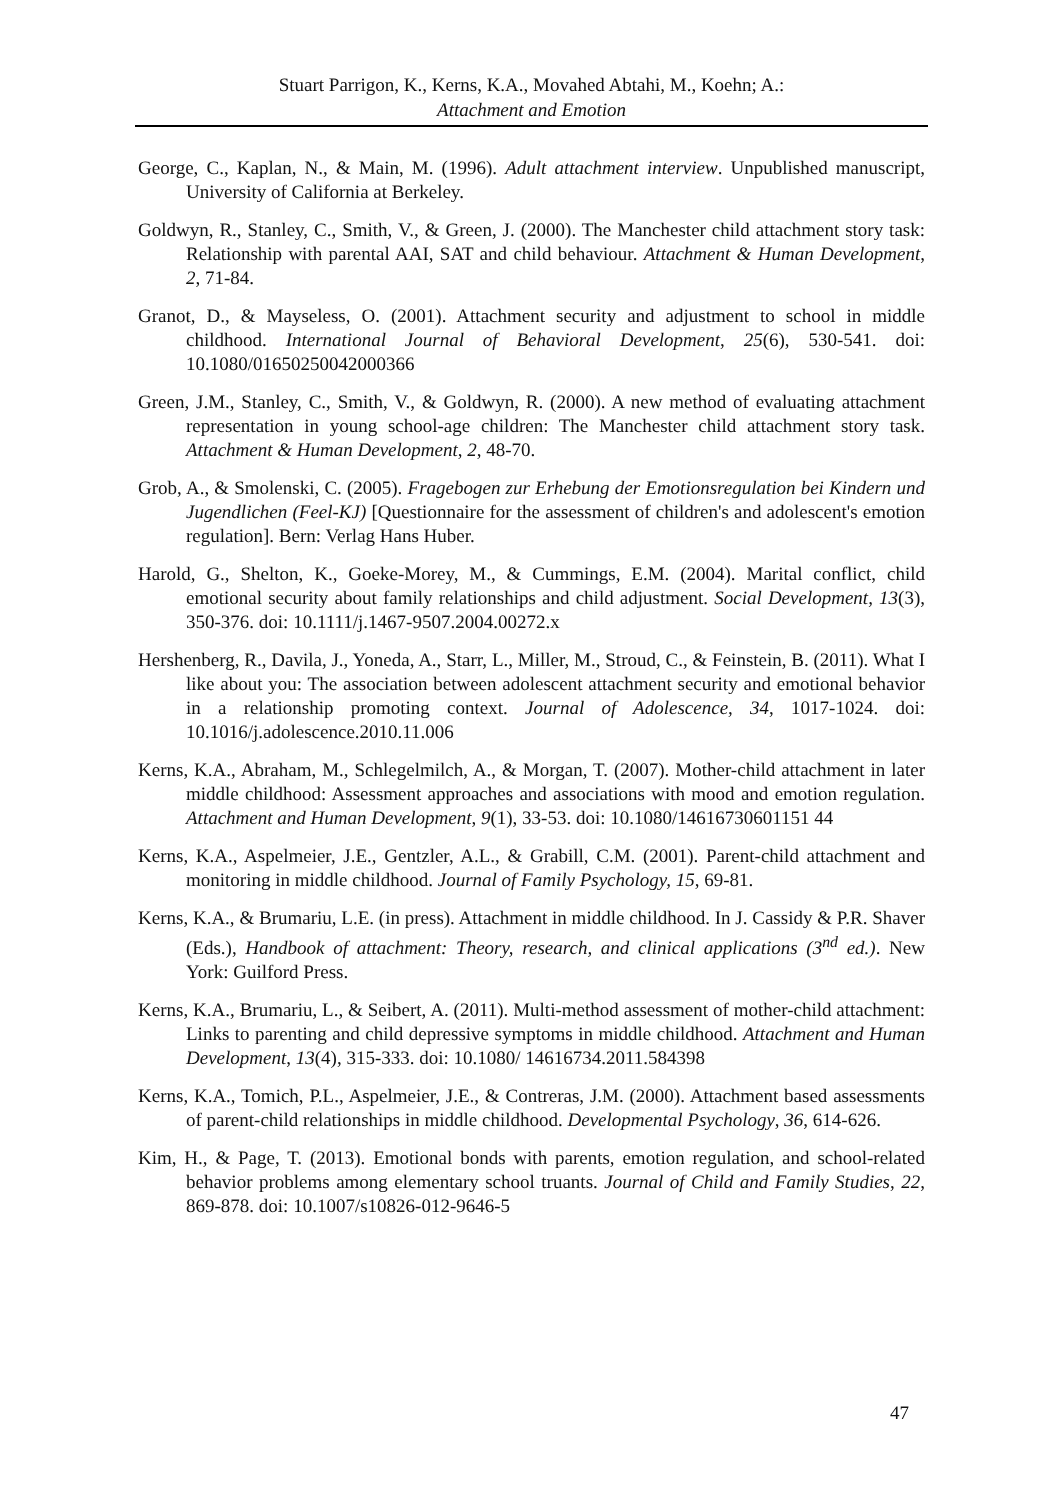Stuart Parrigon, K., Kerns, K.A., Movahed Abtahi, M., Koehn; A.:
Attachment and Emotion
George, C., Kaplan, N., & Main, M. (1996). Adult attachment interview. Unpublished manuscript, University of California at Berkeley.
Goldwyn, R., Stanley, C., Smith, V., & Green, J. (2000). The Manchester child attachment story task: Relationship with parental AAI, SAT and child behaviour. Attachment & Human Development, 2, 71-84.
Granot, D., & Mayseless, O. (2001). Attachment security and adjustment to school in middle childhood. International Journal of Behavioral Development, 25(6), 530-541. doi: 10.1080/01650250042000366
Green, J.M., Stanley, C., Smith, V., & Goldwyn, R. (2000). A new method of evaluating attachment representation in young school-age children: The Manchester child attachment story task. Attachment & Human Development, 2, 48-70.
Grob, A., & Smolenski, C. (2005). Fragebogen zur Erhebung der Emotionsregulation bei Kindern und Jugendlichen (Feel-KJ) [Questionnaire for the assessment of children's and adolescent's emotion regulation]. Bern: Verlag Hans Huber.
Harold, G., Shelton, K., Goeke-Morey, M., & Cummings, E.M. (2004). Marital conflict, child emotional security about family relationships and child adjustment. Social Development, 13(3), 350-376. doi: 10.1111/j.1467-9507.2004.00272.x
Hershenberg, R., Davila, J., Yoneda, A., Starr, L., Miller, M., Stroud, C., & Feinstein, B. (2011). What I like about you: The association between adolescent attachment security and emotional behavior in a relationship promoting context. Journal of Adolescence, 34, 1017-1024. doi: 10.1016/j.adolescence.2010.11.006
Kerns, K.A., Abraham, M., Schlegelmilch, A., & Morgan, T. (2007). Mother-child attachment in later middle childhood: Assessment approaches and associations with mood and emotion regulation. Attachment and Human Development, 9(1), 33-53. doi: 10.1080/14616730601151 44
Kerns, K.A., Aspelmeier, J.E., Gentzler, A.L., & Grabill, C.M. (2001). Parent-child attachment and monitoring in middle childhood. Journal of Family Psychology, 15, 69-81.
Kerns, K.A., & Brumariu, L.E. (in press). Attachment in middle childhood. In J. Cassidy & P.R. Shaver (Eds.), Handbook of attachment: Theory, research, and clinical applications (3<sup>nd</sup> ed.). New York: Guilford Press.
Kerns, K.A., Brumariu, L., & Seibert, A. (2011). Multi-method assessment of mother-child attachment: Links to parenting and child depressive symptoms in middle childhood. Attachment and Human Development, 13(4), 315-333. doi: 10.1080/ 14616734.2011.584398
Kerns, K.A., Tomich, P.L., Aspelmeier, J.E., & Contreras, J.M. (2000). Attachment based assessments of parent-child relationships in middle childhood. Developmental Psychology, 36, 614-626.
Kim, H., & Page, T. (2013). Emotional bonds with parents, emotion regulation, and school-related behavior problems among elementary school truants. Journal of Child and Family Studies, 22, 869-878. doi: 10.1007/s10826-012-9646-5
47